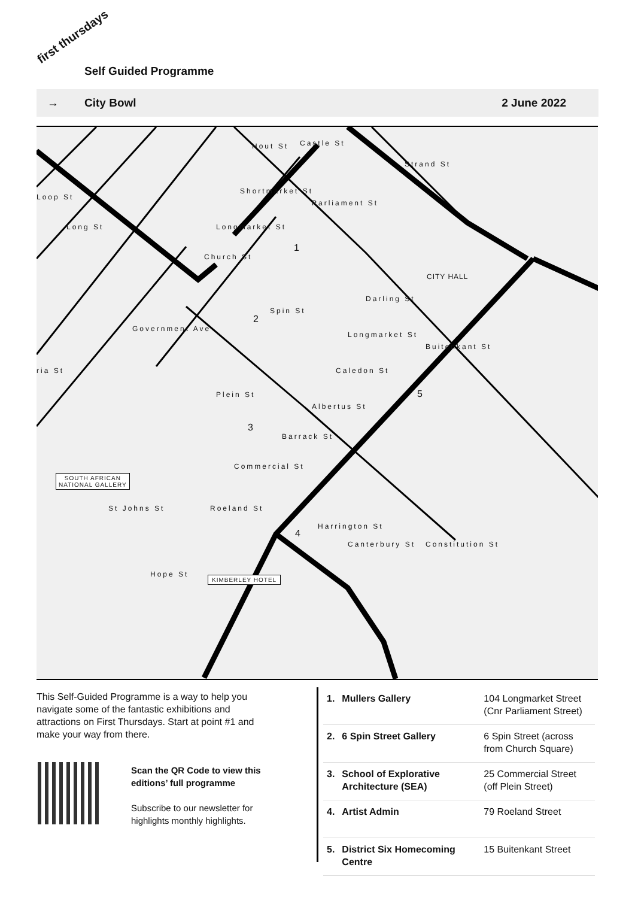first thursdays
Self Guided Programme
→ City Bowl 2 June 2022
Hout St Castle St
Strand St
Loop St
Shortmarket St
Parliament St
Long St Longmarket St
1
Church St
CITY HALL
Darling St
Government Ave
Spin St
2
Longmarket St
Buitenkant St
ria St Caledon St
Plein St 5
Albertus St
3
Barrack St
Commercial St
SOUTH AFRICAN
NATIONAL GALLERY
St Johns St Roeland St
4
Harrington St
Canterbury St Constitution St
Hope St KIMBERLEY HOTEL
This Self-Guided Programme is a way to help you navigate some of the fantastic exhibitions and attractions on First Thursdays. Start at point #1 and make your way from there.
Scan the QR Code to view this editions’ full programme
Subscribe to our newsletter for highlights monthly highlights.
| 1. | Mullers Gallery | 104 Longmarket Street (Cnr Parliament Street) |
| 2. | 6 Spin Street Gallery | 6 Spin Street (across from Church Square) |
| 3. | School of Explorative Architecture (SEA) | 25 Commercial Street (off Plein Street) |
| 4. | Artist Admin | 79 Roeland Street |
| 5. | District Six Homecoming Centre | 15 Buitenkant Street |